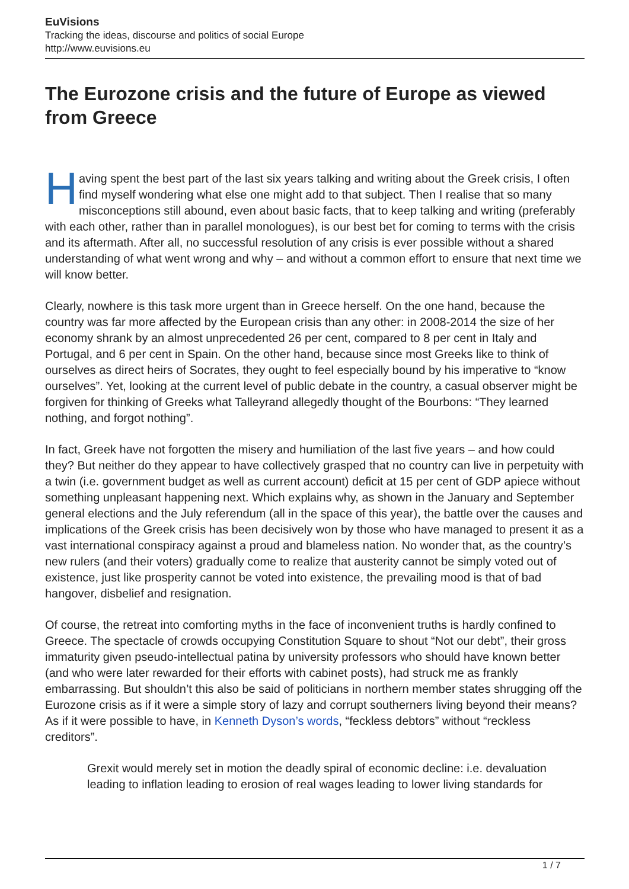EuVisions
Tracking the ideas, discourse and politics of social Europe
http://www.euvisions.eu
The Eurozone crisis and the future of Europe as viewed from Greece
Having spent the best part of the last six years talking and writing about the Greek crisis, I often find myself wondering what else one might add to that subject. Then I realise that so many misconceptions still abound, even about basic facts, that to keep talking and writing (preferably with each other, rather than in parallel monologues), is our best bet for coming to terms with the crisis and its aftermath. After all, no successful resolution of any crisis is ever possible without a shared understanding of what went wrong and why – and without a common effort to ensure that next time we will know better.
Clearly, nowhere is this task more urgent than in Greece herself. On the one hand, because the country was far more affected by the European crisis than any other: in 2008-2014 the size of her economy shrank by an almost unprecedented 26 per cent, compared to 8 per cent in Italy and Portugal, and 6 per cent in Spain. On the other hand, because since most Greeks like to think of ourselves as direct heirs of Socrates, they ought to feel especially bound by his imperative to “know ourselves”. Yet, looking at the current level of public debate in the country, a casual observer might be forgiven for thinking of Greeks what Talleyrand allegedly thought of the Bourbons: “They learned nothing, and forgot nothing”.
In fact, Greek have not forgotten the misery and humiliation of the last five years – and how could they? But neither do they appear to have collectively grasped that no country can live in perpetuity with a twin (i.e. government budget as well as current account) deficit at 15 per cent of GDP apiece without something unpleasant happening next. Which explains why, as shown in the January and September general elections and the July referendum (all in the space of this year), the battle over the causes and implications of the Greek crisis has been decisively won by those who have managed to present it as a vast international conspiracy against a proud and blameless nation. No wonder that, as the country’s new rulers (and their voters) gradually come to realize that austerity cannot be simply voted out of existence, just like prosperity cannot be voted into existence, the prevailing mood is that of bad hangover, disbelief and resignation.
Of course, the retreat into comforting myths in the face of inconvenient truths is hardly confined to Greece. The spectacle of crowds occupying Constitution Square to shout “Not our debt”, their gross immaturity given pseudo-intellectual patina by university professors who should have known better (and who were later rewarded for their efforts with cabinet posts), had struck me as frankly embarrassing. But shouldn’t this also be said of politicians in northern member states shrugging off the Eurozone crisis as if it were a simple story of lazy and corrupt southerners living beyond their means? As if it were possible to have, in Kenneth Dyson’s words, “feckless debtors” without “reckless creditors”.
Grexit would merely set in motion the deadly spiral of economic decline: i.e. devaluation leading to inflation leading to erosion of real wages leading to lower living standards for
1 / 7